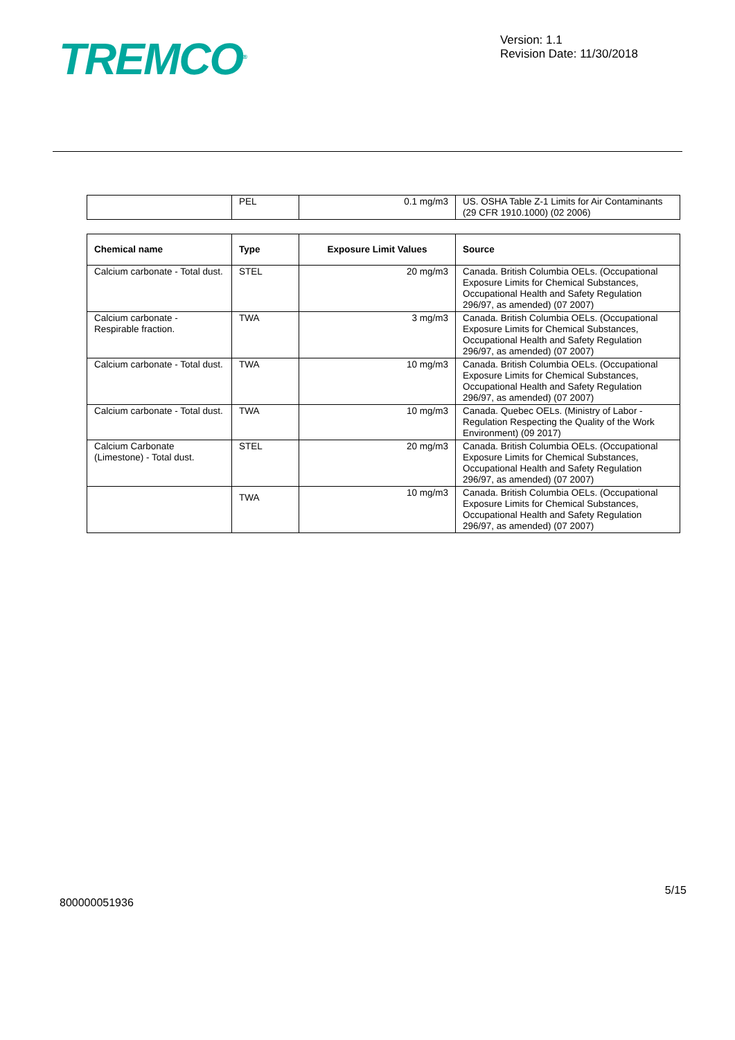TREMCO<sup>®</sup>
Version: 1.1
Revision Date: 11/30/2018
| | PEL | 0.1 mg/m3 | US. OSHA Table Z-1 Limits for Air Contaminants (29 CFR 1910.1000) (02 2006) |
| Chemical name | Type | Exposure Limit Values | Source |
| --- | --- | --- | --- |
| Calcium carbonate - Total dust. | STEL | 20 mg/m3 | Canada. British Columbia OELs. (Occupational Exposure Limits for Chemical Substances, Occupational Health and Safety Regulation 296/97, as amended) (07 2007) |
| Calcium carbonate - Respirable fraction. | TWA | 3 mg/m3 | Canada. British Columbia OELs. (Occupational Exposure Limits for Chemical Substances, Occupational Health and Safety Regulation 296/97, as amended) (07 2007) |
| Calcium carbonate - Total dust. | TWA | 10 mg/m3 | Canada. British Columbia OELs. (Occupational Exposure Limits for Chemical Substances, Occupational Health and Safety Regulation 296/97, as amended) (07 2007) |
| Calcium carbonate - Total dust. | TWA | 10 mg/m3 | Canada. Quebec OELs. (Ministry of Labor - Regulation Respecting the Quality of the Work Environment) (09 2017) |
| Calcium Carbonate (Limestone) - Total dust. | STEL | 20 mg/m3 | Canada. British Columbia OELs. (Occupational Exposure Limits for Chemical Substances, Occupational Health and Safety Regulation 296/97, as amended) (07 2007) |
| | TWA | 10 mg/m3 | Canada. British Columbia OELs. (Occupational Exposure Limits for Chemical Substances, Occupational Health and Safety Regulation 296/97, as amended) (07 2007) |
5/15
800000051936